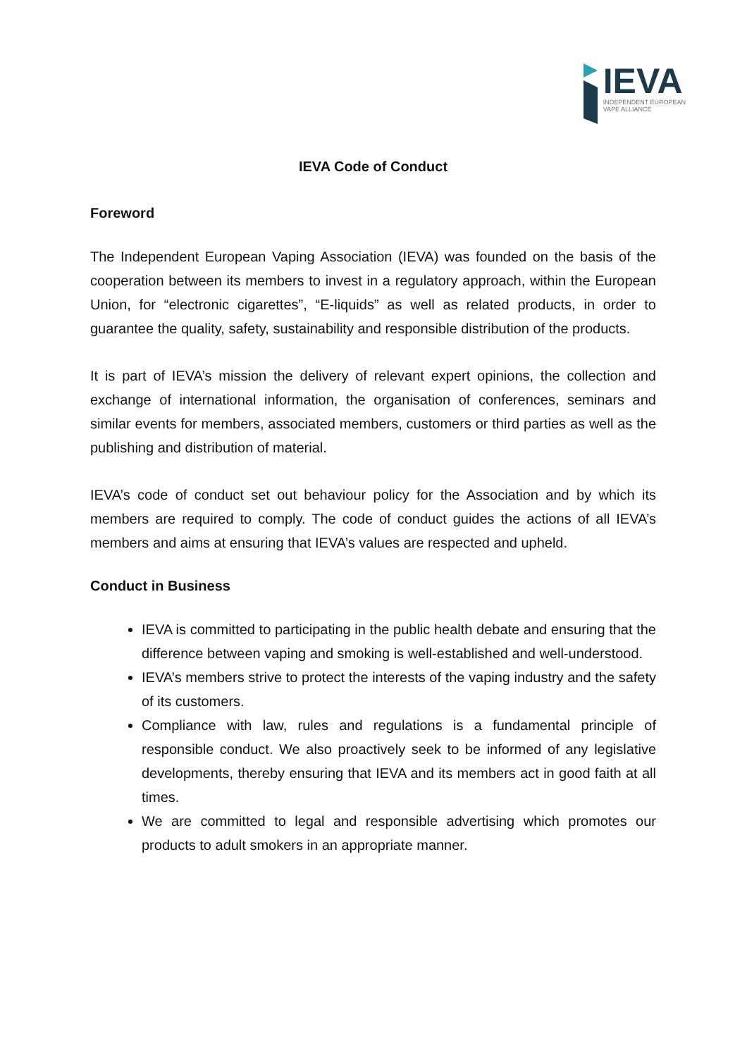IEVA
INDEPENDENT EUROPEAN
VAPE ALLIANCE
IEVA Code of Conduct
Foreword
The Independent European Vaping Association (IEVA) was founded on the basis of the cooperation between its members to invest in a regulatory approach, within the European Union, for “electronic cigarettes”, “E-liquids” as well as related products, in order to guarantee the quality, safety, sustainability and responsible distribution of the products.
It is part of IEVA’s mission the delivery of relevant expert opinions, the collection and exchange of international information, the organisation of conferences, seminars and similar events for members, associated members, customers or third parties as well as the publishing and distribution of material.
IEVA’s code of conduct set out behaviour policy for the Association and by which its members are required to comply. The code of conduct guides the actions of all IEVA’s members and aims at ensuring that IEVA’s values are respected and upheld.
Conduct in Business
IEVA is committed to participating in the public health debate and ensuring that the difference between vaping and smoking is well-established and well-understood.
IEVA’s members strive to protect the interests of the vaping industry and the safety of its customers.
Compliance with law, rules and regulations is a fundamental principle of responsible conduct. We also proactively seek to be informed of any legislative developments, thereby ensuring that IEVA and its members act in good faith at all times.
We are committed to legal and responsible advertising which promotes our products to adult smokers in an appropriate manner.